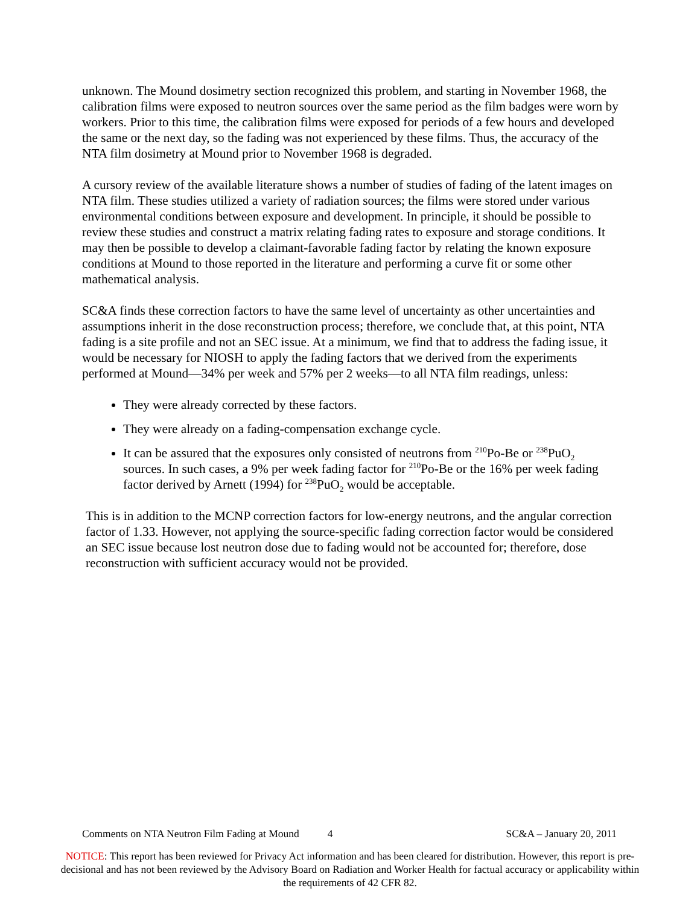unknown. The Mound dosimetry section recognized this problem, and starting in November 1968, the calibration films were exposed to neutron sources over the same period as the film badges were worn by workers. Prior to this time, the calibration films were exposed for periods of a few hours and developed the same or the next day, so the fading was not experienced by these films. Thus, the accuracy of the NTA film dosimetry at Mound prior to November 1968 is degraded.
A cursory review of the available literature shows a number of studies of fading of the latent images on NTA film. These studies utilized a variety of radiation sources; the films were stored under various environmental conditions between exposure and development. In principle, it should be possible to review these studies and construct a matrix relating fading rates to exposure and storage conditions. It may then be possible to develop a claimant-favorable fading factor by relating the known exposure conditions at Mound to those reported in the literature and performing a curve fit or some other mathematical analysis.
SC&A finds these correction factors to have the same level of uncertainty as other uncertainties and assumptions inherit in the dose reconstruction process; therefore, we conclude that, at this point, NTA fading is a site profile and not an SEC issue. At a minimum, we find that to address the fading issue, it would be necessary for NIOSH to apply the fading factors that we derived from the experiments performed at Mound—34% per week and 57% per 2 weeks—to all NTA film readings, unless:
They were already corrected by these factors.
They were already on a fading-compensation exchange cycle.
It can be assured that the exposures only consisted of neutrons from <sup>210</sup>Po-Be or <sup>238</sup>PuO<sub>2</sub> sources. In such cases, a 9% per week fading factor for <sup>210</sup>Po-Be or the 16% per week fading factor derived by Arnett (1994) for <sup>238</sup>PuO<sub>2</sub> would be acceptable.
This is in addition to the MCNP correction factors for low-energy neutrons, and the angular correction factor of 1.33. However, not applying the source-specific fading correction factor would be considered an SEC issue because lost neutron dose due to fading would not be accounted for; therefore, dose reconstruction with sufficient accuracy would not be provided.
Comments on NTA Neutron Film Fading at Mound 4 SC&A – January 20, 2011
NOTICE: This report has been reviewed for Privacy Act information and has been cleared for distribution. However, this report is pre-decisional and has not been reviewed by the Advisory Board on Radiation and Worker Health for factual accuracy or applicability within the requirements of 42 CFR 82.